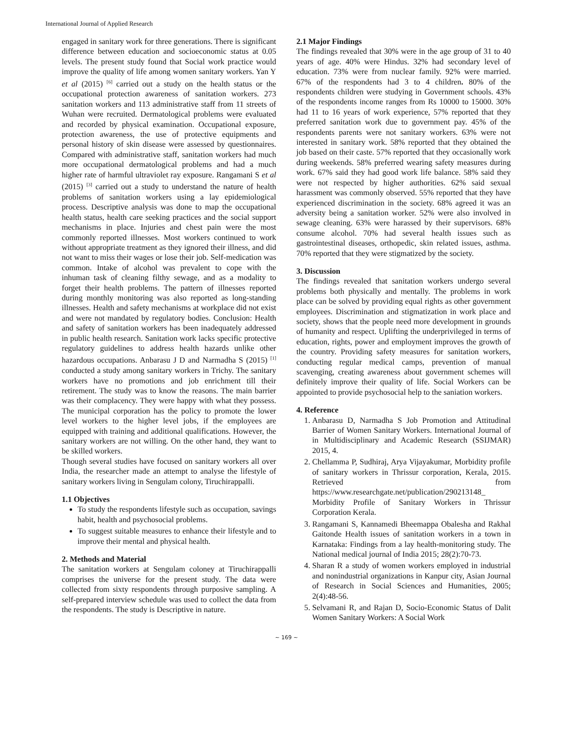International Journal of Applied Research
engaged in sanitary work for three generations. There is significant difference between education and socioeconomic status at 0.05 levels. The present study found that Social work practice would improve the quality of life among women sanitary workers. Yan Y et al (2015) <sup>[6]</sup> carried out a study on the health status or the occupational protection awareness of sanitation workers. 273 sanitation workers and 113 administrative staff from 11 streets of Wuhan were recruited. Dermatological problems were evaluated and recorded by physical examination. Occupational exposure, protection awareness, the use of protective equipments and personal history of skin disease were assessed by questionnaires. Compared with administrative staff, sanitation workers had much more occupational dermatological problems and had a much higher rate of harmful ultraviolet ray exposure. Rangamani S et al (2015) <sup>[3]</sup> carried out a study to understand the nature of health problems of sanitation workers using a lay epidemiological process. Descriptive analysis was done to map the occupational health status, health care seeking practices and the social support mechanisms in place. Injuries and chest pain were the most commonly reported illnesses. Most workers continued to work without appropriate treatment as they ignored their illness, and did not want to miss their wages or lose their job. Self-medication was common. Intake of alcohol was prevalent to cope with the inhuman task of cleaning filthy sewage, and as a modality to forget their health problems. The pattern of illnesses reported during monthly monitoring was also reported as long-standing illnesses. Health and safety mechanisms at workplace did not exist and were not mandated by regulatory bodies. Conclusion: Health and safety of sanitation workers has been inadequately addressed in public health research. Sanitation work lacks specific protective regulatory guidelines to address health hazards unlike other hazardous occupations. Anbarasu J D and Narmadha S (2015) <sup>[1]</sup> conducted a study among sanitary workers in Trichy. The sanitary workers have no promotions and job enrichment till their retirement. The study was to know the reasons. The main barrier was their complacency. They were happy with what they possess. The municipal corporation has the policy to promote the lower level workers to the higher level jobs, if the employees are equipped with training and additional qualifications. However, the sanitary workers are not willing. On the other hand, they want to be skilled workers.
Though several studies have focused on sanitary workers all over India, the researcher made an attempt to analyse the lifestyle of sanitary workers living in Sengulam colony, Tiruchirappalli.
1.1 Objectives
To study the respondents lifestyle such as occupation, savings habit, health and psychosocial problems.
To suggest suitable measures to enhance their lifestyle and to improve their mental and physical health.
2. Methods and Material
The sanitation workers at Sengulam coloney at Tiruchirappalli comprises the universe for the present study. The data were collected from sixty respondents through purposive sampling. A self-prepared interview schedule was used to collect the data from the respondents. The study is Descriptive in nature.
2.1 Major Findings
The findings revealed that 30% were in the age group of 31 to 40 years of age. 40% were Hindus. 32% had secondary level of education. 73% were from nuclear family. 92% were married. 67% of the respondents had 3 to 4 children. 80% of the respondents children were studying in Government schools. 43% of the respondents income ranges from Rs 10000 to 15000. 30% had 11 to 16 years of work experience, 57% reported that they preferred sanitation work due to government pay. 45% of the respondents parents were not sanitary workers. 63% were not interested in sanitary work. 58% reported that they obtained the job based on their caste. 57% reported that they occasionally work during weekends. 58% preferred wearing safety measures during work. 67% said they had good work life balance. 58% said they were not respected by higher authorities. 62% said sexual harassment was commonly observed. 55% reported that they have experienced discrimination in the society. 68% agreed it was an adversity being a sanitation worker. 52% were also involved in sewage cleaning. 63% were harassed by their supervisors. 68% consume alcohol. 70% had several health issues such as gastrointestinal diseases, orthopedic, skin related issues, asthma. 70% reported that they were stigmatized by the society.
3. Discussion
The findings revealed that sanitation workers undergo several problems both physically and mentally. The problems in work place can be solved by providing equal rights as other government employees. Discrimination and stigmatization in work place and society, shows that the people need more development in grounds of humanity and respect. Uplifting the underprivileged in terms of education, rights, power and employment improves the growth of the country. Providing safety measures for sanitation workers, conducting regular medical camps, prevention of manual scavenging, creating awareness about government schemes will definitely improve their quality of life. Social Workers can be appointed to provide psychosocial help to the saniation workers.
4. Reference
1. Anbarasu D, Narmadha S Job Promotion and Attitudinal Barrier of Women Sanitary Workers. International Journal of in Multidisciplinary and Academic Research (SSIJMAR) 2015, 4.
2. Chellamma P, Sudhiraj, Arya Vijayakumar, Morbidity profile of sanitary workers in Thrissur corporation, Kerala, 2015. Retrieved from https://www.researchgate.net/publication/290213148_ Morbidity Profile of Sanitary Workers in Thrissur Corporation Kerala.
3. Rangamani S, Kannamedi Bheemappa Obalesha and Rakhal Gaitonde Health issues of sanitation workers in a town in Karnataka: Findings from a lay health-monitoring study. The National medical journal of India 2015; 28(2):70-73.
4. Sharan R a study of women workers employed in industrial and nonindustrial organizations in Kanpur city, Asian Journal of Research in Social Sciences and Humanities, 2005; 2(4):48-56.
5. Selvamani R, and Rajan D, Socio-Economic Status of Dalit Women Sanitary Workers: A Social Work
~ 169 ~